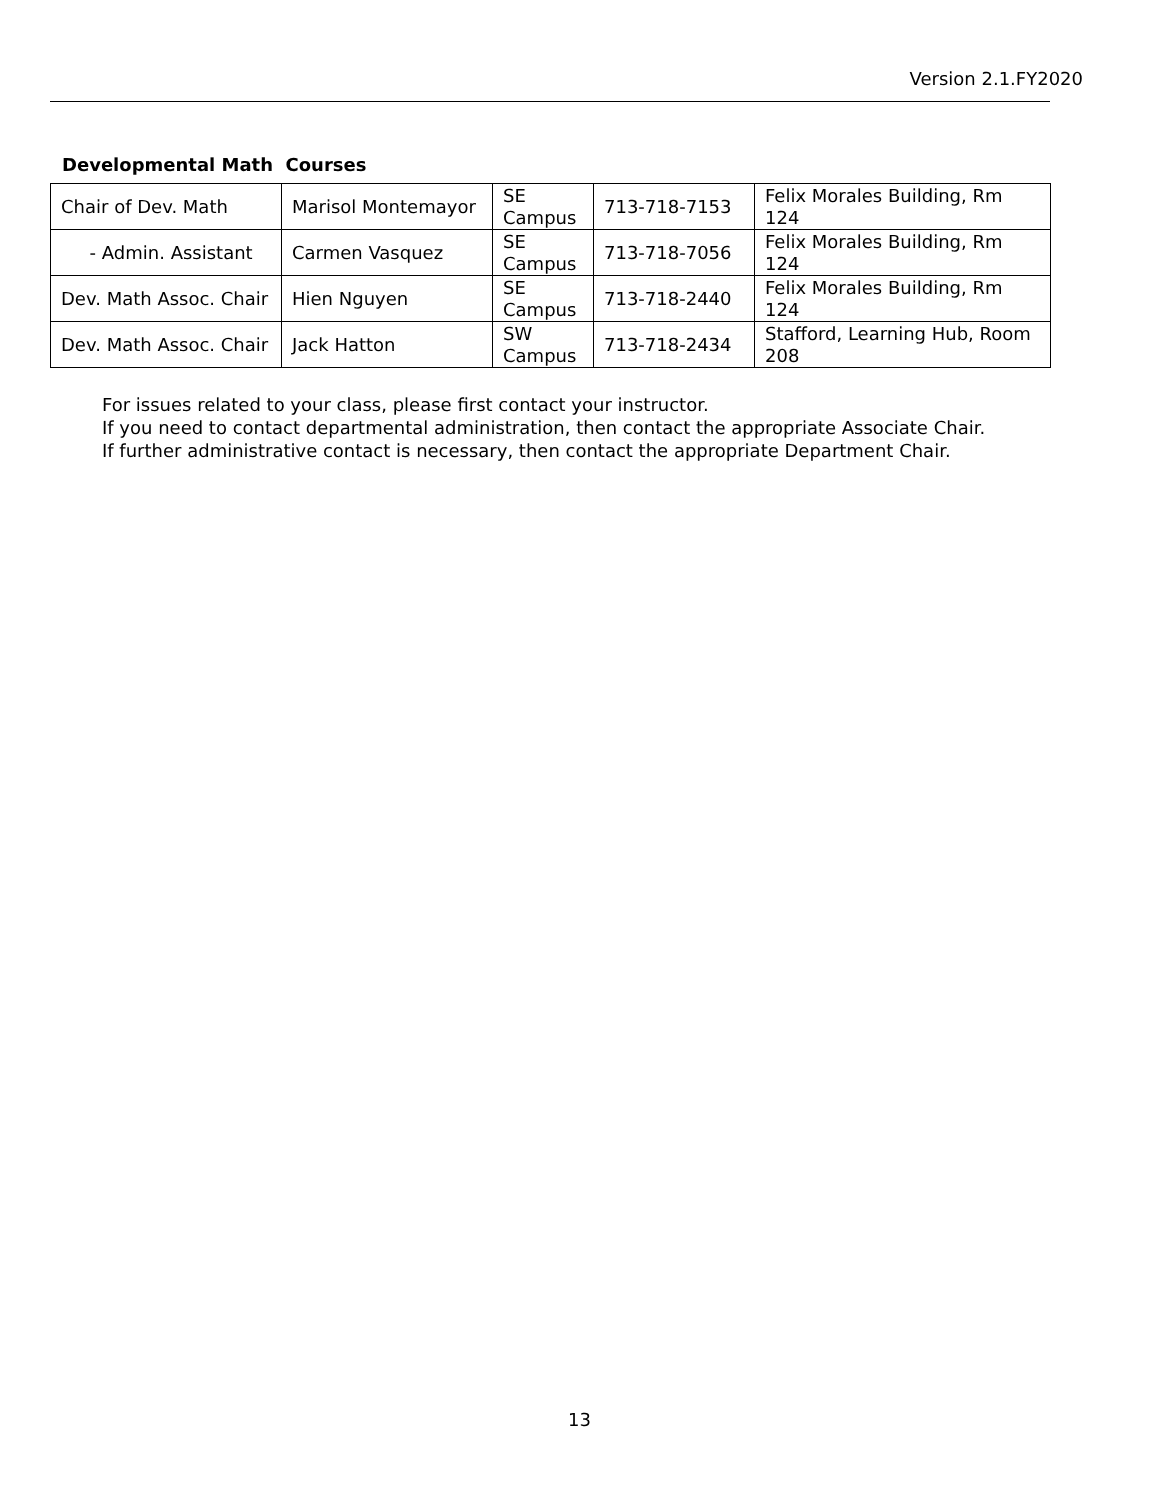Version 2.1.FY2020
Developmental Math Courses
| Chair of Dev. Math | Marisol Montemayor | SE Campus | 713-718-7153 | Felix Morales Building, Rm 124 |
| - Admin. Assistant | Carmen Vasquez | SE Campus | 713-718-7056 | Felix Morales Building, Rm 124 |
| Dev. Math Assoc. Chair | Hien Nguyen | SE Campus | 713-718-2440 | Felix Morales Building, Rm 124 |
| Dev. Math Assoc. Chair | Jack Hatton | SW Campus | 713-718-2434 | Stafford, Learning Hub, Room 208 |
For issues related to your class, please first contact your instructor.
If you need to contact departmental administration, then contact the appropriate Associate Chair.
If further administrative contact is necessary, then contact the appropriate Department Chair.
13